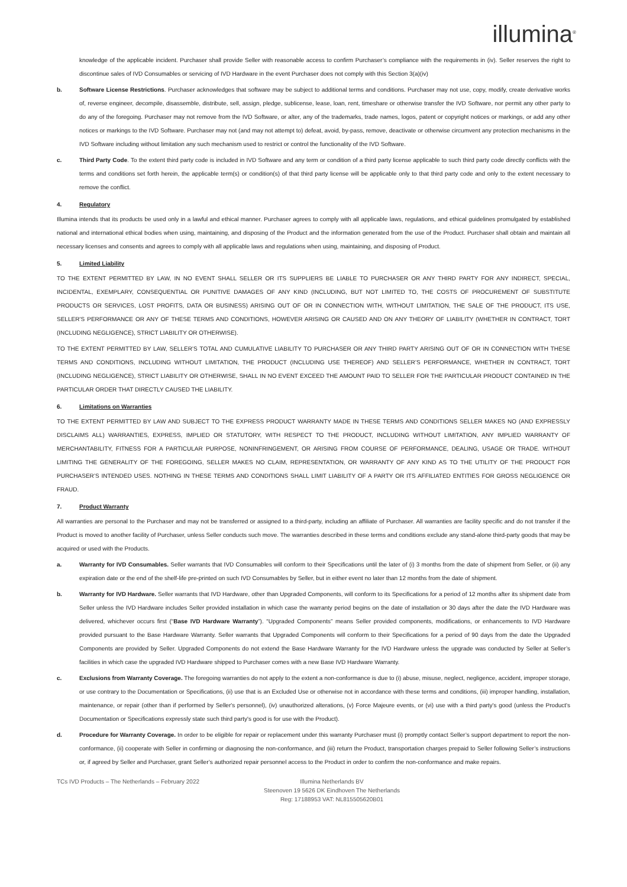illumina<sup>®</sup>
knowledge of the applicable incident. Purchaser shall provide Seller with reasonable access to confirm Purchaser’s compliance with the requirements in (iv). Seller reserves the right to discontinue sales of IVD Consumables or servicing of IVD Hardware in the event Purchaser does not comply with this Section 3(a)(iv)
b. Software License Restrictions. Purchaser acknowledges that software may be subject to additional terms and conditions. Purchaser may not use, copy, modify, create derivative works of, reverse engineer, decompile, disassemble, distribute, sell, assign, pledge, sublicense, lease, loan, rent, timeshare or otherwise transfer the IVD Software, nor permit any other party to do any of the foregoing. Purchaser may not remove from the IVD Software, or alter, any of the trademarks, trade names, logos, patent or copyright notices or markings, or add any other notices or markings to the IVD Software. Purchaser may not (and may not attempt to) defeat, avoid, by-pass, remove, deactivate or otherwise circumvent any protection mechanisms in the IVD Software including without limitation any such mechanism used to restrict or control the functionality of the IVD Software.
c. Third Party Code. To the extent third party code is included in IVD Software and any term or condition of a third party license applicable to such third party code directly conflicts with the terms and conditions set forth herein, the applicable term(s) or condition(s) of that third party license will be applicable only to that third party code and only to the extent necessary to remove the conflict.
4. Regulatory
Illumina intends that its products be used only in a lawful and ethical manner. Purchaser agrees to comply with all applicable laws, regulations, and ethical guidelines promulgated by established national and international ethical bodies when using, maintaining, and disposing of the Product and the information generated from the use of the Product. Purchaser shall obtain and maintain all necessary licenses and consents and agrees to comply with all applicable laws and regulations when using, maintaining, and disposing of Product.
5. Limited Liability
TO THE EXTENT PERMITTED BY LAW, IN NO EVENT SHALL SELLER OR ITS SUPPLIERS BE LIABLE TO PURCHASER OR ANY THIRD PARTY FOR ANY INDIRECT, SPECIAL, INCIDENTAL, EXEMPLARY, CONSEQUENTIAL OR PUNITIVE DAMAGES OF ANY KIND (INCLUDING, BUT NOT LIMITED TO, THE COSTS OF PROCUREMENT OF SUBSTITUTE PRODUCTS OR SERVICES, LOST PROFITS, DATA OR BUSINESS) ARISING OUT OF OR IN CONNECTION WITH, WITHOUT LIMITATION, THE SALE OF THE PRODUCT, ITS USE, SELLER’S PERFORMANCE OR ANY OF THESE TERMS AND CONDITIONS, HOWEVER ARISING OR CAUSED AND ON ANY THEORY OF LIABILITY (WHETHER IN CONTRACT, TORT (INCLUDING NEGLIGENCE), STRICT LIABILITY OR OTHERWISE).
TO THE EXTENT PERMITTED BY LAW, SELLER’S TOTAL AND CUMULATIVE LIABILITY TO PURCHASER OR ANY THIRD PARTY ARISING OUT OF OR IN CONNECTION WITH THESE TERMS AND CONDITIONS, INCLUDING WITHOUT LIMITATION, THE PRODUCT (INCLUDING USE THEREOF) AND SELLER’S PERFORMANCE, WHETHER IN CONTRACT, TORT (INCLUDING NEGLIGENCE), STRICT LIABILITY OR OTHERWISE, SHALL IN NO EVENT EXCEED THE AMOUNT PAID TO SELLER FOR THE PARTICULAR PRODUCT CONTAINED IN THE PARTICULAR ORDER THAT DIRECTLY CAUSED THE LIABILITY.
6. Limitations on Warranties
TO THE EXTENT PERMITTED BY LAW AND SUBJECT TO THE EXPRESS PRODUCT WARRANTY MADE IN THESE TERMS AND CONDITIONS SELLER MAKES NO (AND EXPRESSLY DISCLAIMS ALL) WARRANTIES, EXPRESS, IMPLIED OR STATUTORY, WITH RESPECT TO THE PRODUCT, INCLUDING WITHOUT LIMITATION, ANY IMPLIED WARRANTY OF MERCHANTABILITY, FITNESS FOR A PARTICULAR PURPOSE, NONINFRINGEMENT, OR ARISING FROM COURSE OF PERFORMANCE, DEALING, USAGE OR TRADE. WITHOUT LIMITING THE GENERALITY OF THE FOREGOING, SELLER MAKES NO CLAIM, REPRESENTATION, OR WARRANTY OF ANY KIND AS TO THE UTILITY OF THE PRODUCT FOR PURCHASER’S INTENDED USES. NOTHING IN THESE TERMS AND CONDITIONS SHALL LIMIT LIABILITY OF A PARTY OR ITS AFFILIATED ENTITIES FOR GROSS NEGLIGENCE OR FRAUD.
7. Product Warranty
All warranties are personal to the Purchaser and may not be transferred or assigned to a third-party, including an affiliate of Purchaser. All warranties are facility specific and do not transfer if the Product is moved to another facility of Purchaser, unless Seller conducts such move. The warranties described in these terms and conditions exclude any stand-alone third-party goods that may be acquired or used with the Products.
a. Warranty for IVD Consumables. Seller warrants that IVD Consumables will conform to their Specifications until the later of (i) 3 months from the date of shipment from Seller, or (ii) any expiration date or the end of the shelf-life pre-printed on such IVD Consumables by Seller, but in either event no later than 12 months from the date of shipment.
b. Warranty for IVD Hardware. Seller warrants that IVD Hardware, other than Upgraded Components, will conform to its Specifications for a period of 12 months after its shipment date from Seller unless the IVD Hardware includes Seller provided installation in which case the warranty period begins on the date of installation or 30 days after the date the IVD Hardware was delivered, whichever occurs first (“Base IVD Hardware Warranty”). “Upgraded Components” means Seller provided components, modifications, or enhancements to IVD Hardware provided pursuant to the Base Hardware Warranty. Seller warrants that Upgraded Components will conform to their Specifications for a period of 90 days from the date the Upgraded Components are provided by Seller. Upgraded Components do not extend the Base Hardware Warranty for the IVD Hardware unless the upgrade was conducted by Seller at Seller’s facilities in which case the upgraded IVD Hardware shipped to Purchaser comes with a new Base IVD Hardware Warranty.
c. Exclusions from Warranty Coverage. The foregoing warranties do not apply to the extent a non-conformance is due to (i) abuse, misuse, neglect, negligence, accident, improper storage, or use contrary to the Documentation or Specifications, (ii) use that is an Excluded Use or otherwise not in accordance with these terms and conditions, (iii) improper handling, installation, maintenance, or repair (other than if performed by Seller's personnel), (iv) unauthorized alterations, (v) Force Majeure events, or (vi) use with a third party's good (unless the Product's Documentation or Specifications expressly state such third party's good is for use with the Product).
d. Procedure for Warranty Coverage. In order to be eligible for repair or replacement under this warranty Purchaser must (i) promptly contact Seller’s support department to report the non-conformance, (ii) cooperate with Seller in confirming or diagnosing the non-conformance, and (iii) return the Product, transportation charges prepaid to Seller following Seller’s instructions or, if agreed by Seller and Purchaser, grant Seller’s authorized repair personnel access to the Product in order to confirm the non-conformance and make repairs.
TCs IVD Products – The Netherlands – February 2022 Illumina Netherlands BV
Steenoven 19 5626 DK Eindhoven The Netherlands
Reg: 17188953 VAT: NL815505620B01